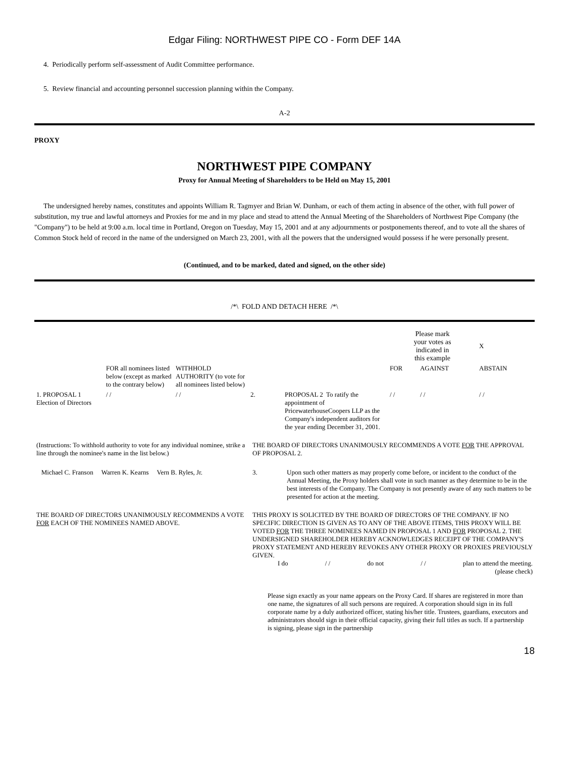Edgar Filing: NORTHWEST PIPE CO - Form DEF 14A
4. Periodically perform self-assessment of Audit Committee performance.
5. Review financial and accounting personnel succession planning within the Company.
A-2
PROXY
NORTHWEST PIPE COMPANY
Proxy for Annual Meeting of Shareholders to be Held on May 15, 2001
The undersigned hereby names, constitutes and appoints William R. Tagmyer and Brian W. Dunham, or each of them acting in absence of the other, with full power of substitution, my true and lawful attorneys and Proxies for me and in my place and stead to attend the Annual Meeting of the Shareholders of Northwest Pipe Company (the "Company") to be held at 9:00 a.m. local time in Portland, Oregon on Tuesday, May 15, 2001 and at any adjournments or postponements thereof, and to vote all the shares of Common Stock held of record in the name of the undersigned on March 23, 2001, with all the powers that the undersigned would possess if he were personally present.
(Continued, and to be marked, dated and signed, on the other side)
/*\ FOLD AND DETACH HERE /*\
| | | | | | Please mark your votes as indicated in this example | | X |
| | FOR all nominees listed below (except as marked to the contrary below) | WITHHOLD AUTHORITY (to vote for all nominees listed below) | | | FOR | AGAINST | ABSTAIN |
| 1. PROPOSAL 1 Election of Directors | / / | / / | 2. | PROPOSAL 2 To ratify the appointment of PricewaterhouseCoopers LLP as the Company's independent auditors for the year ending December 31, 2001. | / / | / / | / / |
| (Instructions: To withhold authority to vote for any individual nominee, strike a line through the nominee's name in the list below.) | THE BOARD OF DIRECTORS UNANIMOUSLY RECOMMENDS A VOTE FOR THE APPROVAL OF PROPOSAL 2. | |
| Michael C. Franson Warren K. Kearns Vern B. Ryles, Jr. | 3. | Upon such other matters as may properly come before, or incident to the conduct of the Annual Meeting, the Proxy holders shall vote in such manner as they determine to be in the best interests of the Company. The Company is not presently aware of any such matters to be presented for action at the meeting. |
| THE BOARD OF DIRECTORS UNANIMOUSLY RECOMMENDS A VOTE FOR EACH OF THE NOMINEES NAMED ABOVE. | THIS PROXY IS SOLICITED BY THE BOARD OF DIRECTORS OF THE COMPANY. IF NO SPECIFIC DIRECTION IS GIVEN AS TO ANY OF THE ABOVE ITEMS, THIS PROXY WILL BE VOTED FOR THE THREE NOMINEES NAMED IN PROPOSAL 1 AND FOR PROPOSAL 2. THE UNDERSIGNED SHAREHOLDER HEREBY ACKNOWLEDGES RECEIPT OF THE COMPANY'S PROXY STATEMENT AND HEREBY REVOKES ANY OTHER PROXY OR PROXIES PREVIOUSLY GIVEN. I do / / do not / / plan to attend the meeting. (please check) | |
| | Please sign exactly as your name appears on the Proxy Card. If shares are registered in more than one name, the signatures of all such persons are required. A corporation should sign in its full corporate name by a duly authorized officer, stating his/her title. Trustees, guardians, executors and administrators should sign in their official capacity, giving their full titles as such. If a partnership is signing, please sign in the partnership | |
18